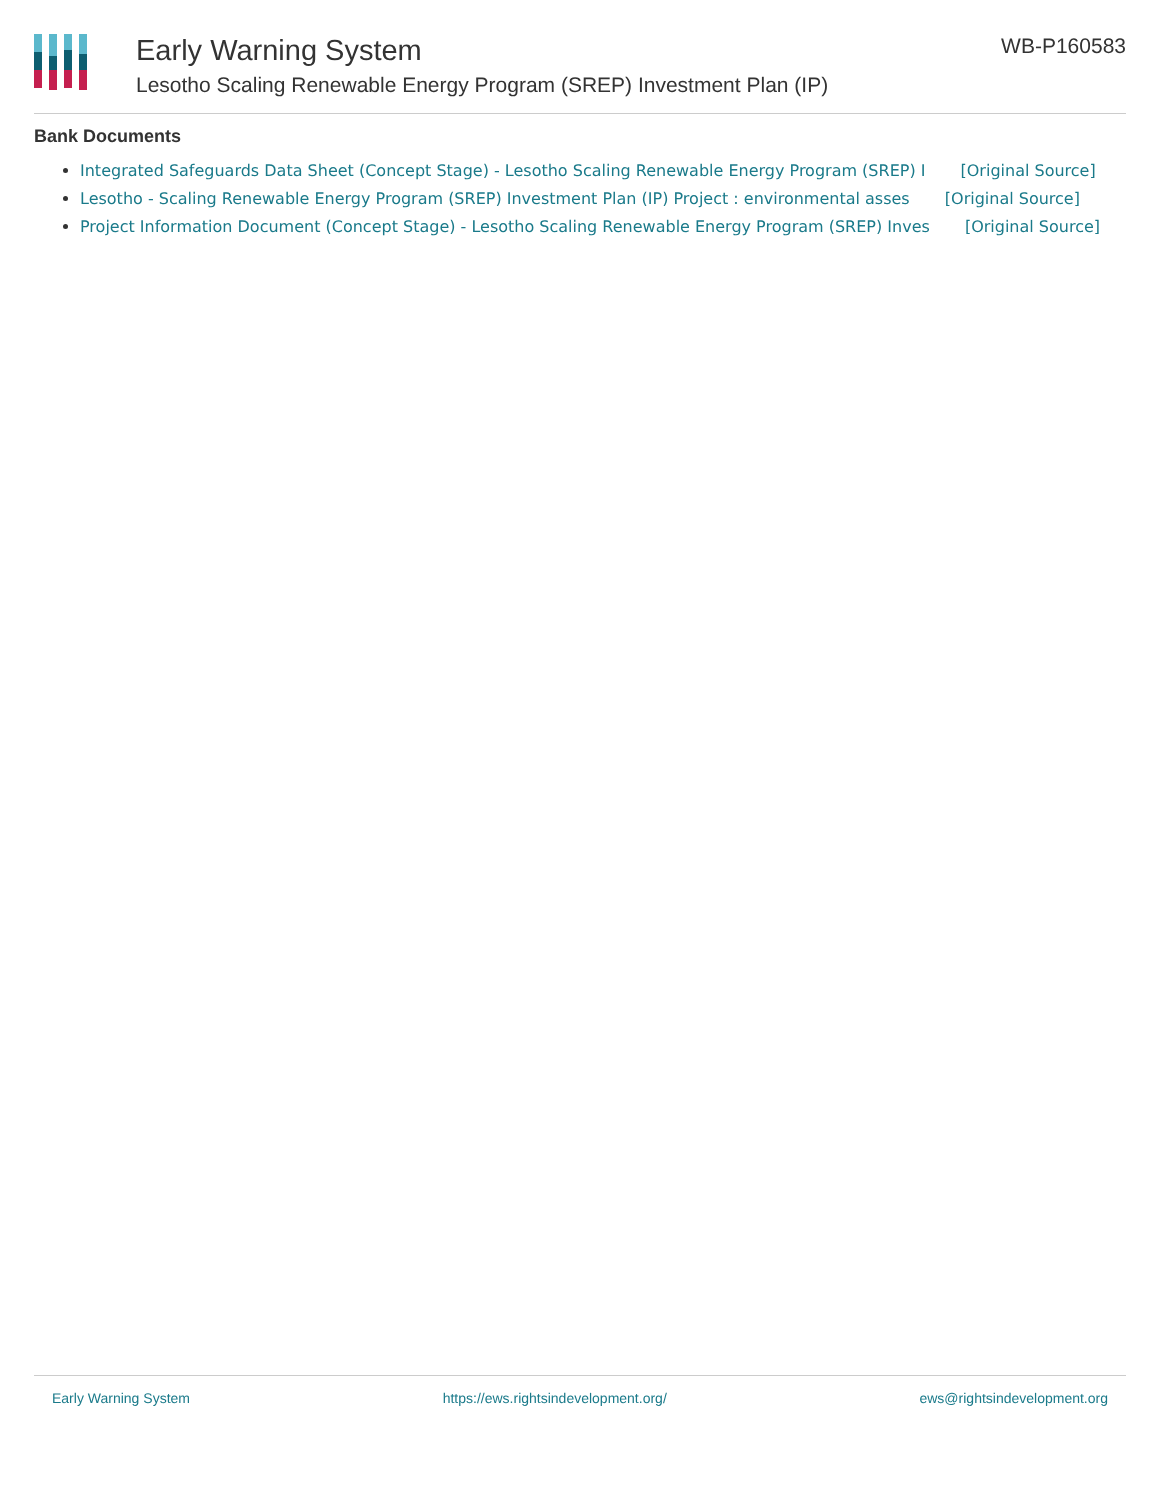Early Warning System
Lesotho Scaling Renewable Energy Program (SREP) Investment Plan (IP)
WB-P160583
Bank Documents
Integrated Safeguards Data Sheet (Concept Stage) - Lesotho Scaling Renewable Energy Program (SREP) I [Original Source]
Lesotho - Scaling Renewable Energy Program (SREP) Investment Plan (IP) Project : environmental asses [Original Source]
Project Information Document (Concept Stage) - Lesotho Scaling Renewable Energy Program (SREP) Inves [Original Source]
Early Warning System https://ews.rightsindevelopment.org/ ews@rightsindevelopment.org